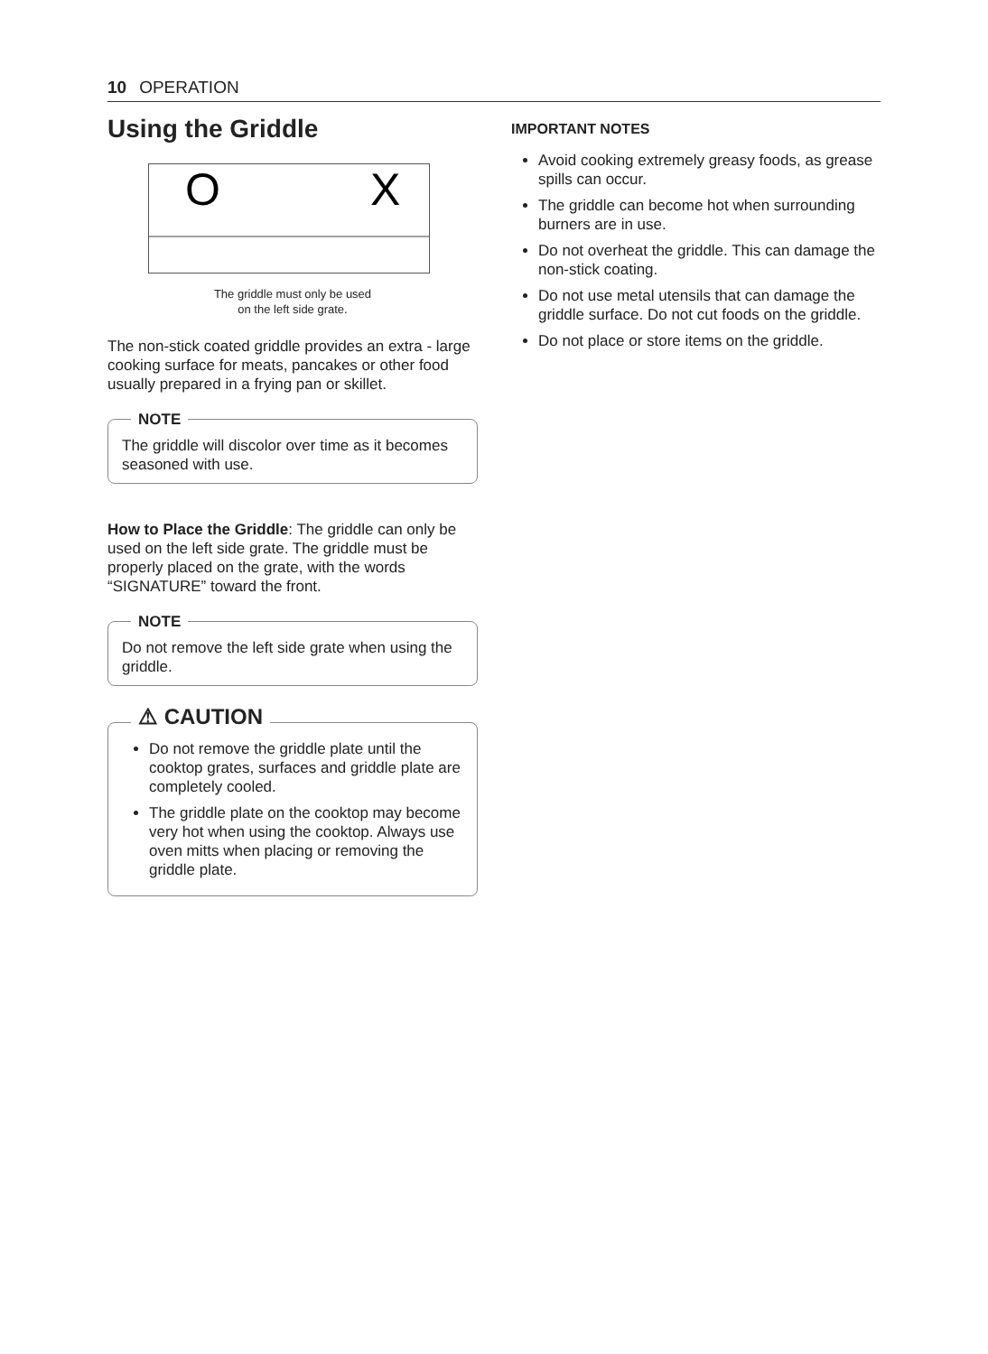10 OPERATION
Using the Griddle
O
X
The griddle must only be used
on the left side grate.
The non-stick coated griddle provides an extra - large cooking surface for meats, pancakes or other food usually prepared in a frying pan or skillet.
NOTE
The griddle will discolor over time as it becomes seasoned with use.
How to Place the Griddle: The griddle can only be used on the left side grate. The griddle must be properly placed on the grate, with the words “SIGNATURE” toward the front.
NOTE
Do not remove the left side grate when using the griddle.
⚠ CAUTION
Do not remove the griddle plate until the cooktop grates, surfaces and griddle plate are completely cooled.
The griddle plate on the cooktop may become very hot when using the cooktop. Always use oven mitts when placing or removing the griddle plate.
IMPORTANT NOTES
Avoid cooking extremely greasy foods, as grease spills can occur.
The griddle can become hot when surrounding burners are in use.
Do not overheat the griddle. This can damage the non-stick coating.
Do not use metal utensils that can damage the griddle surface. Do not cut foods on the griddle.
Do not place or store items on the griddle.